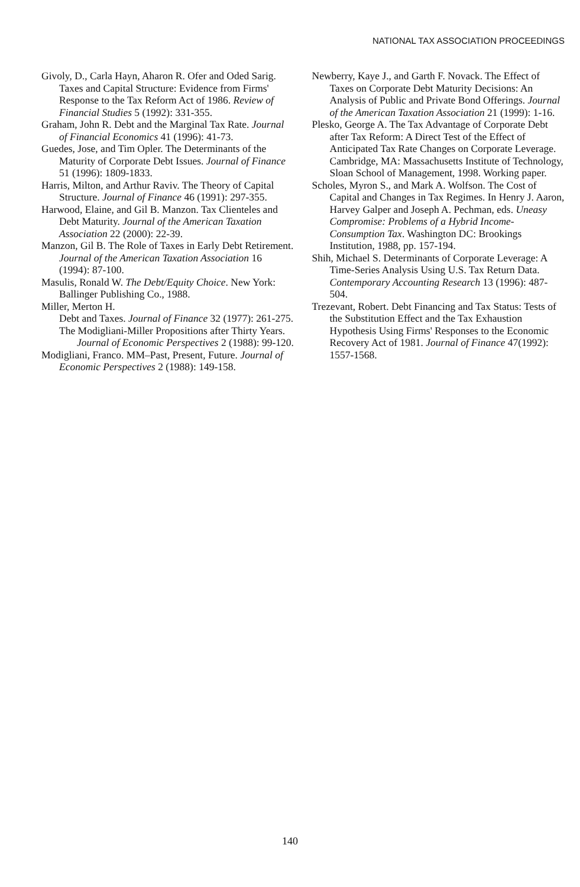NATIONAL TAX ASSOCIATION PROCEEDINGS
Givoly, D., Carla Hayn, Aharon R. Ofer and Oded Sarig. Taxes and Capital Structure: Evidence from Firms' Response to the Tax Reform Act of 1986. Review of Financial Studies 5 (1992): 331-355.
Graham, John R. Debt and the Marginal Tax Rate. Journal of Financial Economics 41 (1996): 41-73.
Guedes, Jose, and Tim Opler. The Determinants of the Maturity of Corporate Debt Issues. Journal of Finance 51 (1996): 1809-1833.
Harris, Milton, and Arthur Raviv. The Theory of Capital Structure. Journal of Finance 46 (1991): 297-355.
Harwood, Elaine, and Gil B. Manzon. Tax Clienteles and Debt Maturity. Journal of the American Taxation Association 22 (2000): 22-39.
Manzon, Gil B. The Role of Taxes in Early Debt Retirement. Journal of the American Taxation Association 16 (1994): 87-100.
Masulis, Ronald W. The Debt/Equity Choice. New York: Ballinger Publishing Co., 1988.
Miller, Merton H.
Debt and Taxes. Journal of Finance 32 (1977): 261-275.
The Modigliani-Miller Propositions after Thirty Years. Journal of Economic Perspectives 2 (1988): 99-120.
Modigliani, Franco. MM–Past, Present, Future. Journal of Economic Perspectives 2 (1988): 149-158.
Newberry, Kaye J., and Garth F. Novack. The Effect of Taxes on Corporate Debt Maturity Decisions: An Analysis of Public and Private Bond Offerings. Journal of the American Taxation Association 21 (1999): 1-16.
Plesko, George A. The Tax Advantage of Corporate Debt after Tax Reform: A Direct Test of the Effect of Anticipated Tax Rate Changes on Corporate Leverage. Cambridge, MA: Massachusetts Institute of Technology, Sloan School of Management, 1998. Working paper.
Scholes, Myron S., and Mark A. Wolfson. The Cost of Capital and Changes in Tax Regimes. In Henry J. Aaron, Harvey Galper and Joseph A. Pechman, eds. Uneasy Compromise: Problems of a Hybrid Income-Consumption Tax. Washington DC: Brookings Institution, 1988, pp. 157-194.
Shih, Michael S. Determinants of Corporate Leverage: A Time-Series Analysis Using U.S. Tax Return Data. Contemporary Accounting Research 13 (1996): 487-504.
Trezevant, Robert. Debt Financing and Tax Status: Tests of the Substitution Effect and the Tax Exhaustion Hypothesis Using Firms' Responses to the Economic Recovery Act of 1981. Journal of Finance 47(1992): 1557-1568.
140